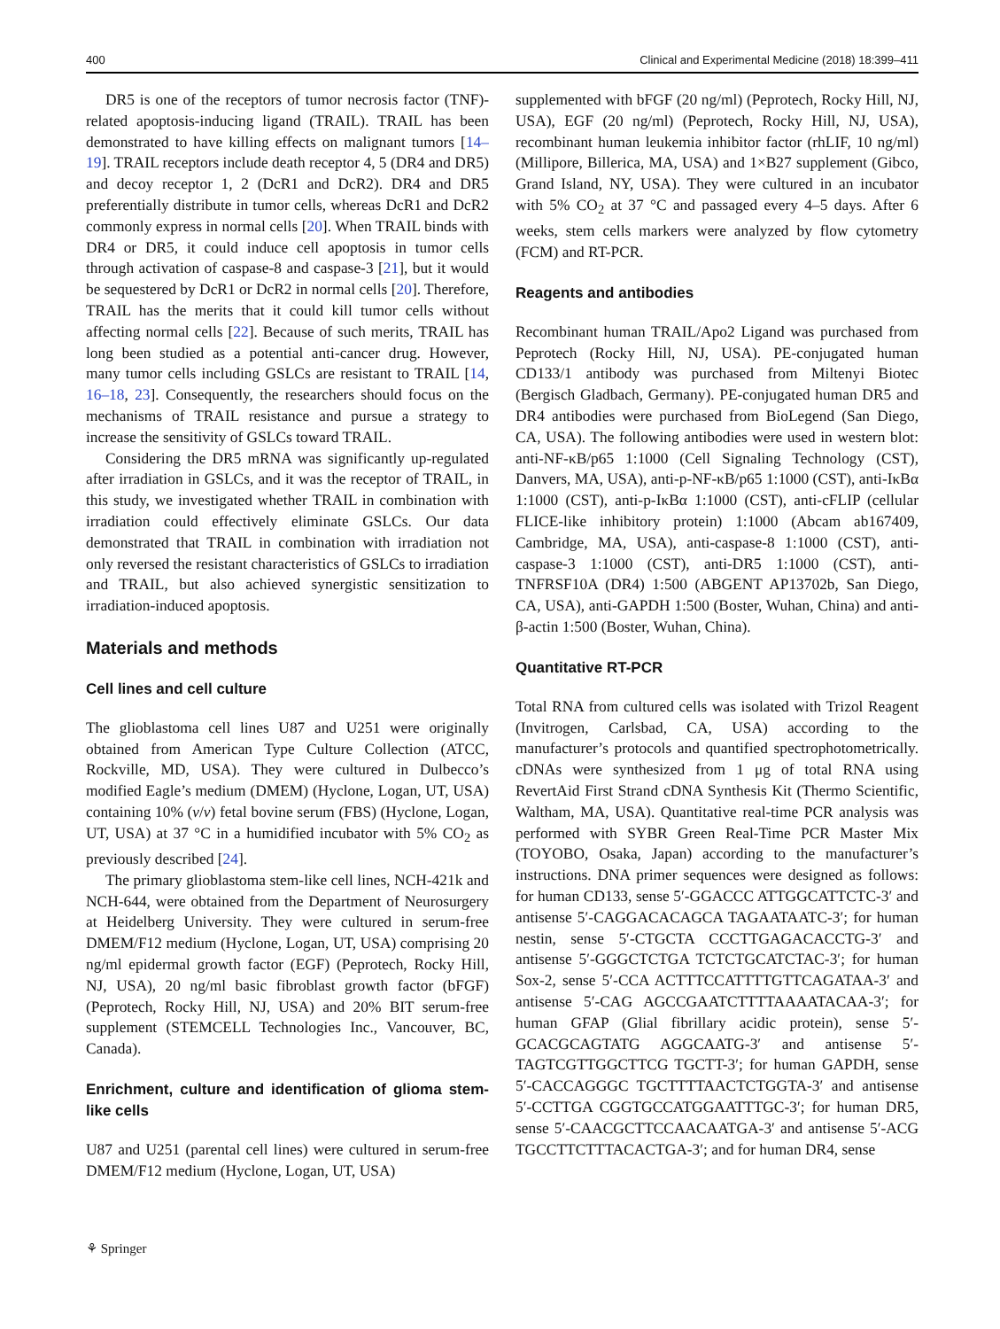400 Clinical and Experimental Medicine (2018) 18:399–411
DR5 is one of the receptors of tumor necrosis factor (TNF)-related apoptosis-inducing ligand (TRAIL). TRAIL has been demonstrated to have killing effects on malignant tumors [14–19]. TRAIL receptors include death receptor 4, 5 (DR4 and DR5) and decoy receptor 1, 2 (DcR1 and DcR2). DR4 and DR5 preferentially distribute in tumor cells, whereas DcR1 and DcR2 commonly express in normal cells [20]. When TRAIL binds with DR4 or DR5, it could induce cell apoptosis in tumor cells through activation of caspase-8 and caspase-3 [21], but it would be sequestered by DcR1 or DcR2 in normal cells [20]. Therefore, TRAIL has the merits that it could kill tumor cells without affecting normal cells [22]. Because of such merits, TRAIL has long been studied as a potential anti-cancer drug. However, many tumor cells including GSLCs are resistant to TRAIL [14, 16–18, 23]. Consequently, the researchers should focus on the mechanisms of TRAIL resistance and pursue a strategy to increase the sensitivity of GSLCs toward TRAIL.
Considering the DR5 mRNA was significantly up-regulated after irradiation in GSLCs, and it was the receptor of TRAIL, in this study, we investigated whether TRAIL in combination with irradiation could effectively eliminate GSLCs. Our data demonstrated that TRAIL in combination with irradiation not only reversed the resistant characteristics of GSLCs to irradiation and TRAIL, but also achieved synergistic sensitization to irradiation-induced apoptosis.
Materials and methods
Cell lines and cell culture
The glioblastoma cell lines U87 and U251 were originally obtained from American Type Culture Collection (ATCC, Rockville, MD, USA). They were cultured in Dulbecco’s modified Eagle’s medium (DMEM) (Hyclone, Logan, UT, USA) containing 10% (v/v) fetal bovine serum (FBS) (Hyclone, Logan, UT, USA) at 37 °C in a humidified incubator with 5% CO<sub>2</sub> as previously described [24].
The primary glioblastoma stem-like cell lines, NCH-421k and NCH-644, were obtained from the Department of Neurosurgery at Heidelberg University. They were cultured in serum-free DMEM/F12 medium (Hyclone, Logan, UT, USA) comprising 20 ng/ml epidermal growth factor (EGF) (Peprotech, Rocky Hill, NJ, USA), 20 ng/ml basic fibroblast growth factor (bFGF) (Peprotech, Rocky Hill, NJ, USA) and 20% BIT serum-free supplement (STEMCELL Technologies Inc., Vancouver, BC, Canada).
Enrichment, culture and identification of glioma stem-like cells
U87 and U251 (parental cell lines) were cultured in serum-free DMEM/F12 medium (Hyclone, Logan, UT, USA)
supplemented with bFGF (20 ng/ml) (Peprotech, Rocky Hill, NJ, USA), EGF (20 ng/ml) (Peprotech, Rocky Hill, NJ, USA), recombinant human leukemia inhibitor factor (rhLIF, 10 ng/ml) (Millipore, Billerica, MA, USA) and 1×B27 supplement (Gibco, Grand Island, NY, USA). They were cultured in an incubator with 5% CO<sub>2</sub> at 37 °C and passaged every 4–5 days. After 6 weeks, stem cells markers were analyzed by flow cytometry (FCM) and RT-PCR.
Reagents and antibodies
Recombinant human TRAIL/Apo2 Ligand was purchased from Peprotech (Rocky Hill, NJ, USA). PE-conjugated human CD133/1 antibody was purchased from Miltenyi Biotec (Bergisch Gladbach, Germany). PE-conjugated human DR5 and DR4 antibodies were purchased from BioLegend (San Diego, CA, USA). The following antibodies were used in western blot: anti-NF-κB/p65 1:1000 (Cell Signaling Technology (CST), Danvers, MA, USA), anti-p-NF-κB/p65 1:1000 (CST), anti-IκBα 1:1000 (CST), anti-p-IκBα 1:1000 (CST), anti-cFLIP (cellular FLICE-like inhibitory protein) 1:1000 (Abcam ab167409, Cambridge, MA, USA), anti-caspase-8 1:1000 (CST), anti-caspase-3 1:1000 (CST), anti-DR5 1:1000 (CST), anti-TNFRSF10A (DR4) 1:500 (ABGENT AP13702b, San Diego, CA, USA), anti-GAPDH 1:500 (Boster, Wuhan, China) and anti-β-actin 1:500 (Boster, Wuhan, China).
Quantitative RT-PCR
Total RNA from cultured cells was isolated with Trizol Reagent (Invitrogen, Carlsbad, CA, USA) according to the manufacturer’s protocols and quantified spectrophotometrically. cDNAs were synthesized from 1 μg of total RNA using RevertAid First Strand cDNA Synthesis Kit (Thermo Scientific, Waltham, MA, USA). Quantitative real-time PCR analysis was performed with SYBR Green Real-Time PCR Master Mix (TOYOBO, Osaka, Japan) according to the manufacturer’s instructions. DNA primer sequences were designed as follows: for human CD133, sense 5′-GGACCC ATTGGCATTCTC-3′ and antisense 5′-CAGGACACAGCA TAGAATAATC-3′; for human nestin, sense 5′-CTGCTA CCCTTGAGACACCTG-3′ and antisense 5′-GGGCTCTGA TCTCTGCATCTAC-3′; for human Sox-2, sense 5′-CCA ACTTTCCATTTTGTTCAGATAA-3′ and antisense 5′-CAG AGCCGAATCTTTTAAAATACAA-3′; for human GFAP (Glial fibrillary acidic protein), sense 5′-GCACGCAGTATG AGGCAATG-3′ and antisense 5′-TAGTCGTTGGCTTCG TGCTT-3′; for human GAPDH, sense 5′-CACCAGGGC TGCTTTTAACTCTGGTA-3′ and antisense 5′-CCTTGA CGGTGCCATGGAATTTGC-3′; for human DR5, sense 5′-CAACGCTTCCAACAATGA-3′ and antisense 5′-ACG TGCCTTCTTTACACTGA-3′; and for human DR4, sense
⚘ Springer